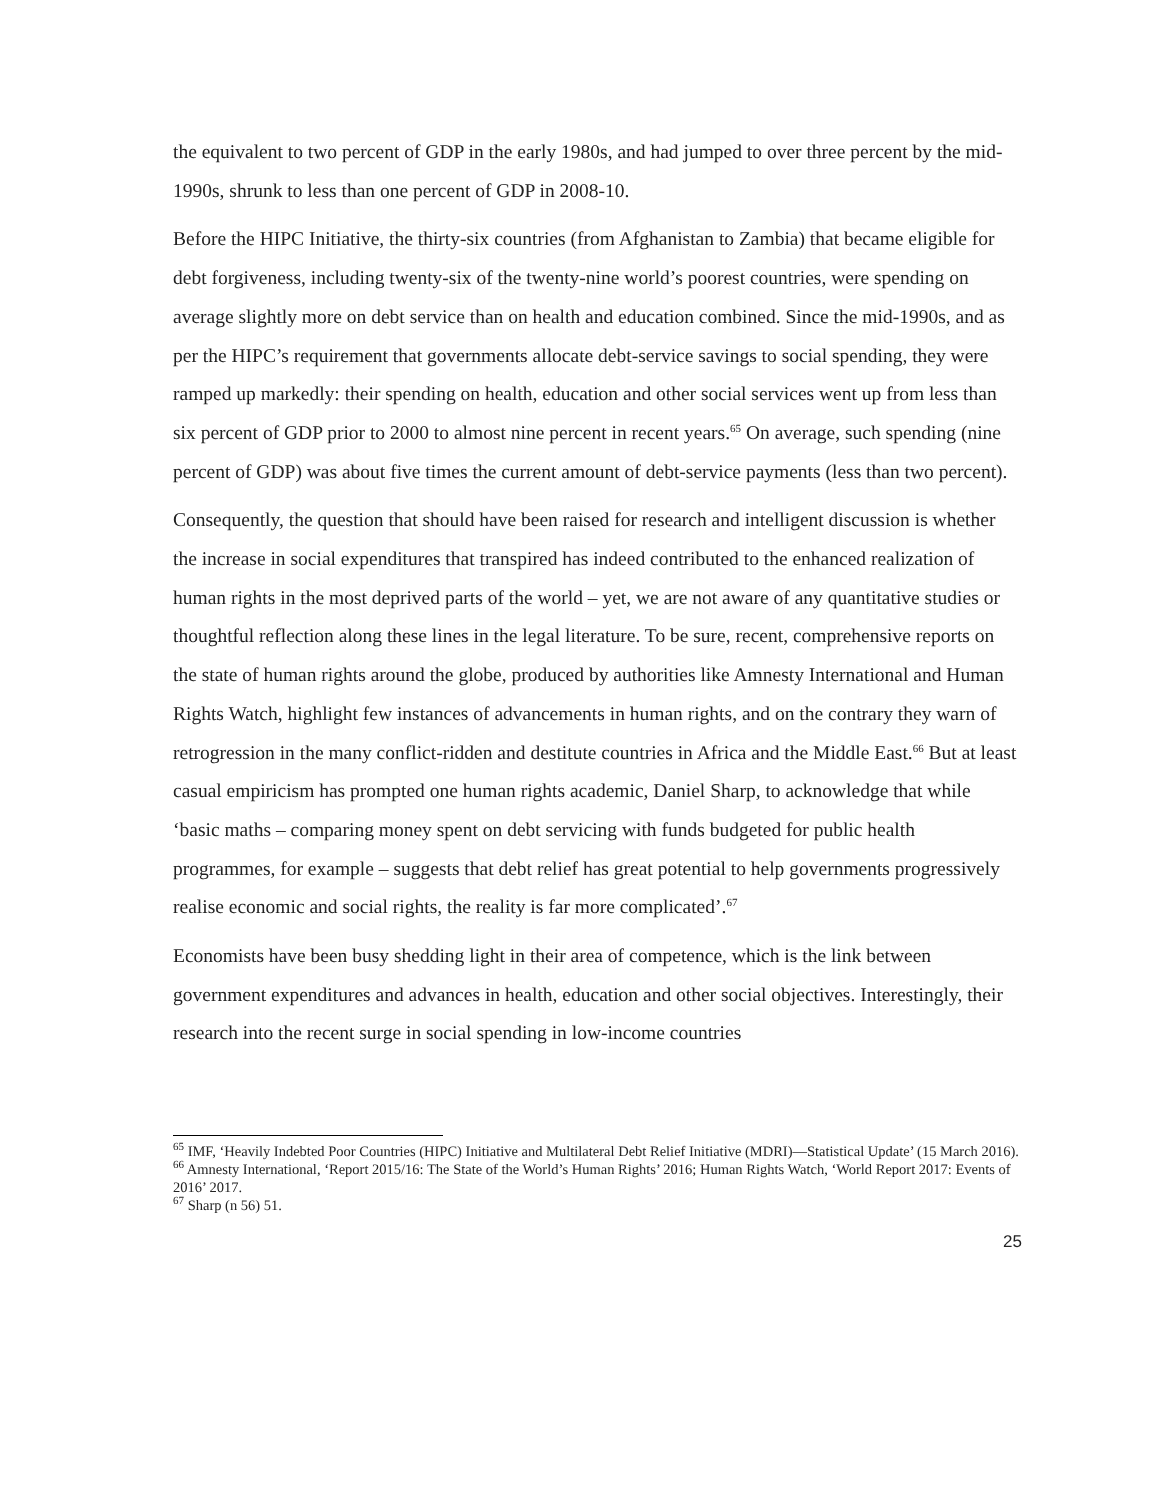the equivalent to two percent of GDP in the early 1980s, and had jumped to over three percent by the mid-1990s, shrunk to less than one percent of GDP in 2008-10.
Before the HIPC Initiative, the thirty-six countries (from Afghanistan to Zambia) that became eligible for debt forgiveness, including twenty-six of the twenty-nine world’s poorest countries, were spending on average slightly more on debt service than on health and education combined. Since the mid-1990s, and as per the HIPC’s requirement that governments allocate debt-service savings to social spending, they were ramped up markedly: their spending on health, education and other social services went up from less than six percent of GDP prior to 2000 to almost nine percent in recent years.<sup>65</sup> On average, such spending (nine percent of GDP) was about five times the current amount of debt-service payments (less than two percent).
Consequently, the question that should have been raised for research and intelligent discussion is whether the increase in social expenditures that transpired has indeed contributed to the enhanced realization of human rights in the most deprived parts of the world – yet, we are not aware of any quantitative studies or thoughtful reflection along these lines in the legal literature. To be sure, recent, comprehensive reports on the state of human rights around the globe, produced by authorities like Amnesty International and Human Rights Watch, highlight few instances of advancements in human rights, and on the contrary they warn of retrogression in the many conflict-ridden and destitute countries in Africa and the Middle East.<sup>66</sup> But at least casual empiricism has prompted one human rights academic, Daniel Sharp, to acknowledge that while ‘basic maths – comparing money spent on debt servicing with funds budgeted for public health programmes, for example – suggests that debt relief has great potential to help governments progressively realise economic and social rights, the reality is far more complicated’.<sup>67</sup>
Economists have been busy shedding light in their area of competence, which is the link between government expenditures and advances in health, education and other social objectives. Interestingly, their research into the recent surge in social spending in low-income countries
<sup>65</sup> IMF, ‘Heavily Indebted Poor Countries (HIPC) Initiative and Multilateral Debt Relief Initiative (MDRI)—Statistical Update’ (15 March 2016).
<sup>66</sup> Amnesty International, ‘Report 2015/16: The State of the World’s Human Rights’ 2016; Human Rights Watch, ‘World Report 2017: Events of 2016’ 2017.
<sup>67</sup> Sharp (n 56) 51.
25